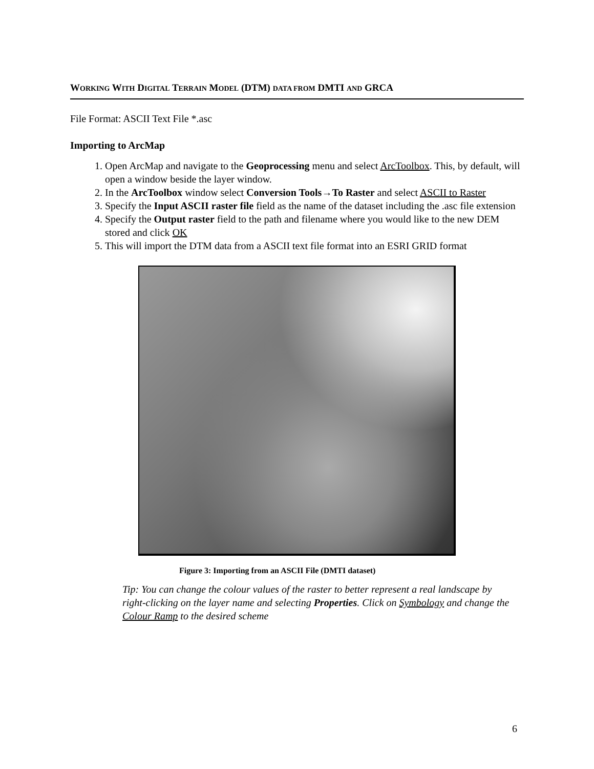WORKING WITH DIGITAL TERRAIN MODEL (DTM) DATA FROM DMTI AND GRCA
File Format: ASCII Text File *.asc
Importing to ArcMap
1. Open ArcMap and navigate to the Geoprocessing menu and select ArcToolbox. This, by default, will open a window beside the layer window.
2. In the ArcToolbox window select Conversion Tools→To Raster and select ASCII to Raster
3. Specify the Input ASCII raster file field as the name of the dataset including the .asc file extension
4. Specify the Output raster field to the path and filename where you would like to the new DEM stored and click OK
5. This will import the DTM data from a ASCII text file format into an ESRI GRID format
Figure 3: Importing from an ASCII File (DMTI dataset)
Tip: You can change the colour values of the raster to better represent a real landscape by right-clicking on the layer name and selecting Properties. Click on Symbology and change the Colour Ramp to the desired scheme
6